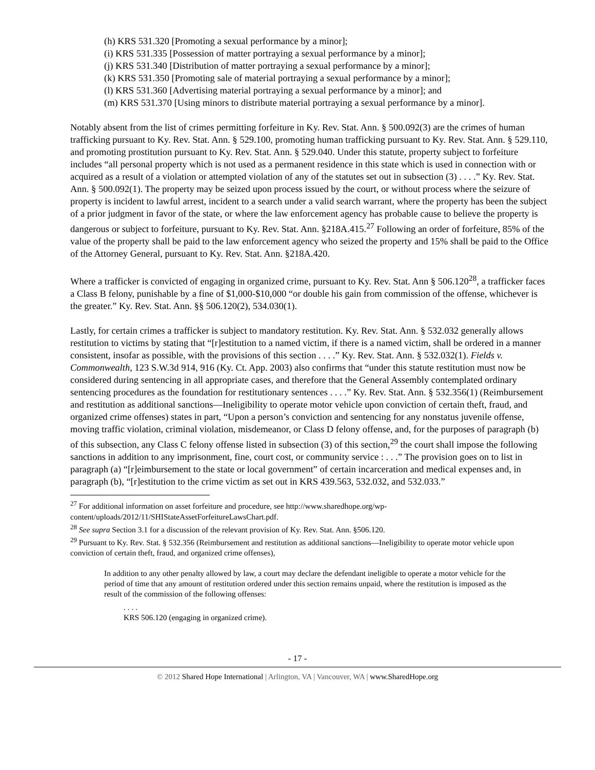(h) KRS 531.320 [Promoting a sexual performance by a minor];
(i) KRS 531.335 [Possession of matter portraying a sexual performance by a minor];
(j) KRS 531.340 [Distribution of matter portraying a sexual performance by a minor];
(k) KRS 531.350 [Promoting sale of material portraying a sexual performance by a minor];
(l) KRS 531.360 [Advertising material portraying a sexual performance by a minor]; and
(m) KRS 531.370 [Using minors to distribute material portraying a sexual performance by a minor].
Notably absent from the list of crimes permitting forfeiture in Ky. Rev. Stat. Ann. § 500.092(3) are the crimes of human trafficking pursuant to Ky. Rev. Stat. Ann. § 529.100, promoting human trafficking pursuant to Ky. Rev. Stat. Ann. § 529.110, and promoting prostitution pursuant to Ky. Rev. Stat. Ann. § 529.040. Under this statute, property subject to forfeiture includes “all personal property which is not used as a permanent residence in this state which is used in connection with or acquired as a result of a violation or attempted violation of any of the statutes set out in subsection (3) . . . .” Ky. Rev. Stat. Ann. § 500.092(1). The property may be seized upon process issued by the court, or without process where the seizure of property is incident to lawful arrest, incident to a search under a valid search warrant, where the property has been the subject of a prior judgment in favor of the state, or where the law enforcement agency has probable cause to believe the property is dangerous or subject to forfeiture, pursuant to Ky. Rev. Stat. Ann. §218A.415.<sup>27</sup> Following an order of forfeiture, 85% of the value of the property shall be paid to the law enforcement agency who seized the property and 15% shall be paid to the Office of the Attorney General, pursuant to Ky. Rev. Stat. Ann. §218A.420.
Where a trafficker is convicted of engaging in organized crime, pursuant to Ky. Rev. Stat. Ann § 506.120<sup>28</sup>, a trafficker faces a Class B felony, punishable by a fine of $1,000-$10,000 “or double his gain from commission of the offense, whichever is the greater.” Ky. Rev. Stat. Ann. §§ 506.120(2), 534.030(1).
Lastly, for certain crimes a trafficker is subject to mandatory restitution. Ky. Rev. Stat. Ann. § 532.032 generally allows restitution to victims by stating that “[r]estitution to a named victim, if there is a named victim, shall be ordered in a manner consistent, insofar as possible, with the provisions of this section . . . .” Ky. Rev. Stat. Ann. § 532.032(1). Fields v. Commonwealth, 123 S.W.3d 914, 916 (Ky. Ct. App. 2003) also confirms that “under this statute restitution must now be considered during sentencing in all appropriate cases, and therefore that the General Assembly contemplated ordinary sentencing procedures as the foundation for restitutionary sentences . . . .” Ky. Rev. Stat. Ann. § 532.356(1) (Reimbursement and restitution as additional sanctions—Ineligibility to operate motor vehicle upon conviction of certain theft, fraud, and organized crime offenses) states in part, “Upon a person’s conviction and sentencing for any nonstatus juvenile offense, moving traffic violation, criminal violation, misdemeanor, or Class D felony offense, and, for the purposes of paragraph (b) of this subsection, any Class C felony offense listed in subsection (3) of this section,<sup>29</sup> the court shall impose the following sanctions in addition to any imprisonment, fine, court cost, or community service : . . .” The provision goes on to list in paragraph (a) “[r]eimbursement to the state or local government” of certain incarceration and medical expenses and, in paragraph (b), “[r]estitution to the crime victim as set out in KRS 439.563, 532.032, and 532.033.”
<sup>27</sup> For additional information on asset forfeiture and procedure, see http://www.sharedhope.org/wp-content/uploads/2012/11/SHIStateAssetForfeitureLawsChart.pdf.
<sup>28</sup> See supra Section 3.1 for a discussion of the relevant provision of Ky. Rev. Stat. Ann. §506.120.
<sup>29</sup> Pursuant to Ky. Rev. Stat. § 532.356 (Reimbursement and restitution as additional sanctions—Ineligibility to operate motor vehicle upon conviction of certain theft, fraud, and organized crime offenses),
In addition to any other penalty allowed by law, a court may declare the defendant ineligible to operate a motor vehicle for the period of time that any amount of restitution ordered under this section remains unpaid, where the restitution is imposed as the result of the commission of the following offenses:
. . . .
KRS 506.120 (engaging in organized crime).
- 17 -
© 2012 Shared Hope International | Arlington, VA | Vancouver, WA | www.SharedHope.org